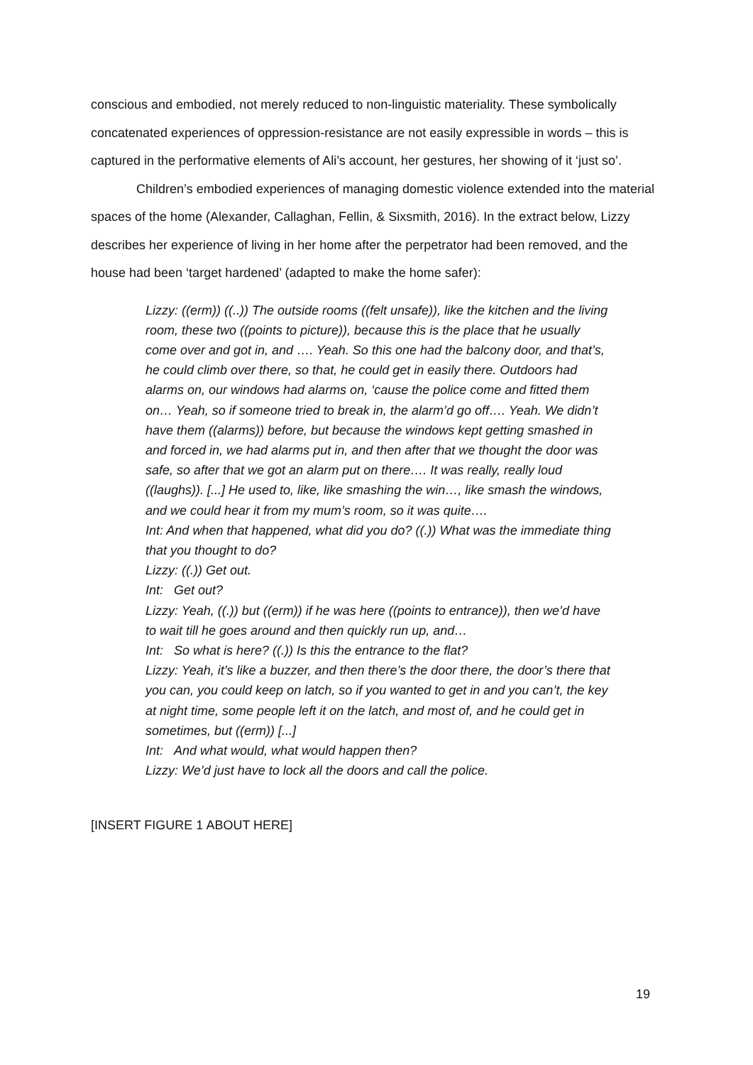conscious and embodied, not merely reduced to non-linguistic materiality. These symbolically concatenated experiences of oppression-resistance are not easily expressible in words – this is captured in the performative elements of Ali’s account, her gestures, her showing of it ‘just so’.
Children’s embodied experiences of managing domestic violence extended into the material spaces of the home (Alexander, Callaghan, Fellin, & Sixsmith, 2016). In the extract below, Lizzy describes her experience of living in her home after the perpetrator had been removed, and the house had been ‘target hardened’ (adapted to make the home safer):
Lizzy: ((erm)) ((..)) The outside rooms ((felt unsafe)), like the kitchen and the living room, these two ((points to picture)), because this is the place that he usually come over and got in, and …. Yeah. So this one had the balcony door, and that’s, he could climb over there, so that, he could get in easily there. Outdoors had alarms on, our windows had alarms on, ‘cause the police come and fitted them on… Yeah, so if someone tried to break in, the alarm’d go off…. Yeah. We didn’t have them ((alarms)) before, but because the windows kept getting smashed in and forced in, we had alarms put in, and then after that we thought the door was safe, so after that we got an alarm put on there…. It was really, really loud ((laughs)). [...] He used to, like, like smashing the win…, like smash the windows, and we could hear it from my mum’s room, so it was quite….
Int: And when that happened, what did you do? ((.)) What was the immediate thing that you thought to do?
Lizzy: ((.)) Get out.
Int: Get out?
Lizzy: Yeah, ((.)) but ((erm)) if he was here ((points to entrance)), then we’d have to wait till he goes around and then quickly run up, and…
Int: So what is here? ((.)) Is this the entrance to the flat?
Lizzy: Yeah, it’s like a buzzer, and then there’s the door there, the door’s there that you can, you could keep on latch, so if you wanted to get in and you can’t, the key at night time, some people left it on the latch, and most of, and he could get in sometimes, but ((erm)) [...]
Int: And what would, what would happen then?
Lizzy: We’d just have to lock all the doors and call the police.
[INSERT FIGURE 1 ABOUT HERE]
19